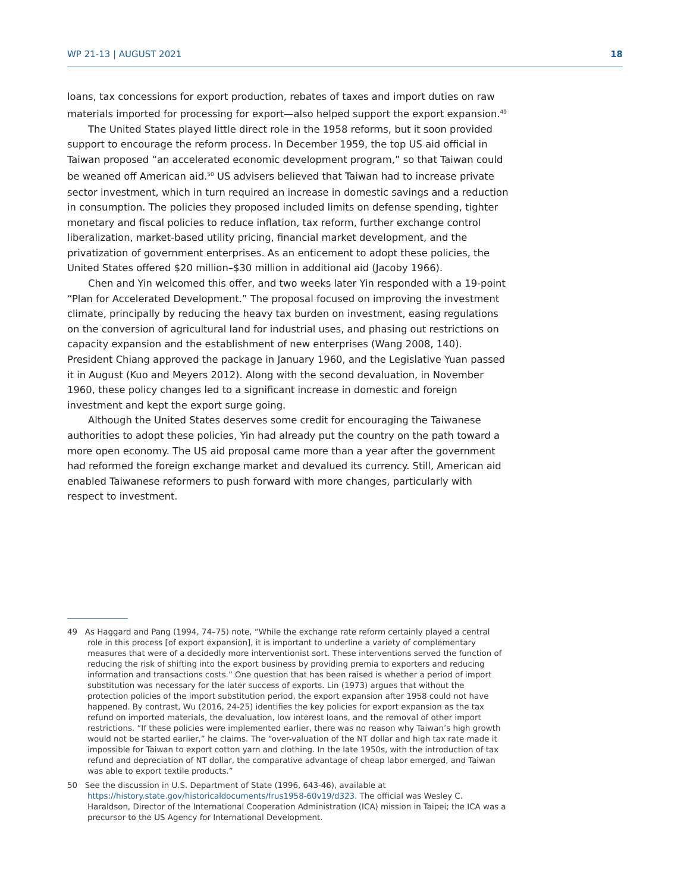WP 21-13 | AUGUST 2021 18
loans, tax concessions for export production, rebates of taxes and import duties on raw materials imported for processing for export—also helped support the export expansion.<sup>49</sup>
The United States played little direct role in the 1958 reforms, but it soon provided support to encourage the reform process. In December 1959, the top US aid official in Taiwan proposed “an accelerated economic development program,” so that Taiwan could be weaned off American aid.<sup>50</sup> US advisers believed that Taiwan had to increase private sector investment, which in turn required an increase in domestic savings and a reduction in consumption. The policies they proposed included limits on defense spending, tighter monetary and fiscal policies to reduce inflation, tax reform, further exchange control liberalization, market-based utility pricing, financial market development, and the privatization of government enterprises. As an enticement to adopt these policies, the United States offered $20 million–$30 million in additional aid (Jacoby 1966).
Chen and Yin welcomed this offer, and two weeks later Yin responded with a 19-point “Plan for Accelerated Development.” The proposal focused on improving the investment climate, principally by reducing the heavy tax burden on investment, easing regulations on the conversion of agricultural land for industrial uses, and phasing out restrictions on capacity expansion and the establishment of new enterprises (Wang 2008, 140). President Chiang approved the package in January 1960, and the Legislative Yuan passed it in August (Kuo and Meyers 2012). Along with the second devaluation, in November 1960, these policy changes led to a significant increase in domestic and foreign investment and kept the export surge going.
Although the United States deserves some credit for encouraging the Taiwanese authorities to adopt these policies, Yin had already put the country on the path toward a more open economy. The US aid proposal came more than a year after the government had reformed the foreign exchange market and devalued its currency. Still, American aid enabled Taiwanese reformers to push forward with more changes, particularly with respect to investment.
49 As Haggard and Pang (1994, 74–75) note, “While the exchange rate reform certainly played a central role in this process [of export expansion], it is important to underline a variety of complementary measures that were of a decidedly more interventionist sort. These interventions served the function of reducing the risk of shifting into the export business by providing premia to exporters and reducing information and transactions costs.” One question that has been raised is whether a period of import substitution was necessary for the later success of exports. Lin (1973) argues that without the protection policies of the import substitution period, the export expansion after 1958 could not have happened. By contrast, Wu (2016, 24-25) identifies the key policies for export expansion as the tax refund on imported materials, the devaluation, low interest loans, and the removal of other import restrictions. “If these policies were implemented earlier, there was no reason why Taiwan’s high growth would not be started earlier,” he claims. The “over-valuation of the NT dollar and high tax rate made it impossible for Taiwan to export cotton yarn and clothing. In the late 1950s, with the introduction of tax refund and depreciation of NT dollar, the comparative advantage of cheap labor emerged, and Taiwan was able to export textile products.”
50 See the discussion in U.S. Department of State (1996, 643-46), available at https://history.state.gov/historicaldocuments/frus1958-60v19/d323. The official was Wesley C. Haraldson, Director of the International Cooperation Administration (ICA) mission in Taipei; the ICA was a precursor to the US Agency for International Development.